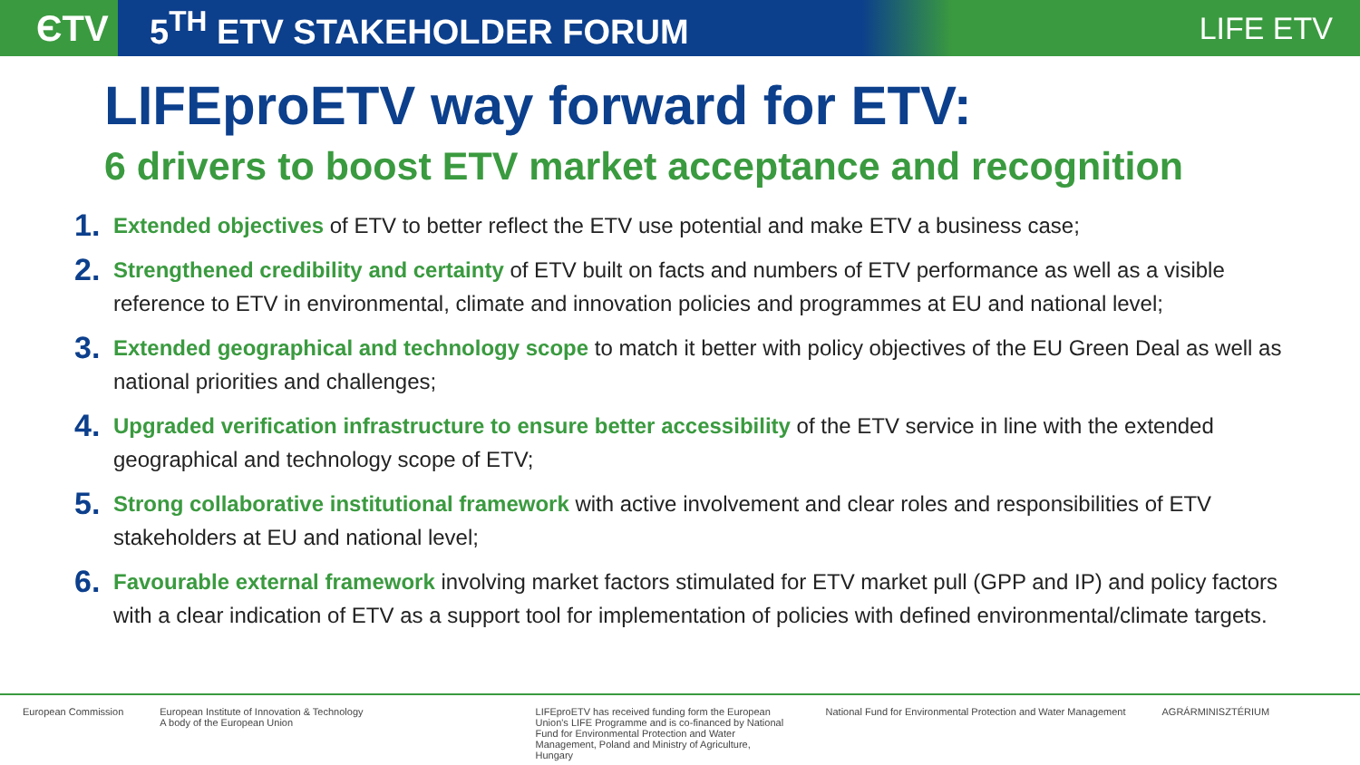ЄTV 5<sup>TH</sup> ETV STAKEHOLDER FORUM LIFE ETV
LIFEproETV way forward for ETV:
6 drivers to boost ETV market acceptance and recognition
1. Extended objectives of ETV to better reflect the ETV use potential and make ETV a business case;
2. Strengthened credibility and certainty of ETV built on facts and numbers of ETV performance as well as a visible reference to ETV in environmental, climate and innovation policies and programmes at EU and national level;
3. Extended geographical and technology scope to match it better with policy objectives of the EU Green Deal as well as national priorities and challenges;
4. Upgraded verification infrastructure to ensure better accessibility of the ETV service in line with the extended geographical and technology scope of ETV;
5. Strong collaborative institutional framework with active involvement and clear roles and responsibilities of ETV stakeholders at EU and national level;
6. Favourable external framework involving market factors stimulated for ETV market pull (GPP and IP) and policy factors with a clear indication of ETV as a support tool for implementation of policies with defined environmental/climate targets.
European Commission European Institute of Innovation & Technology
A body of the European Union
LIFEproETV has received funding form the European Union's LIFE Programme and is co-financed by National Fund for Environmental Protection and Water Management, Poland and Ministry of Agriculture, Hungary
National Fund for Environmental Protection and Water Management
AGRÁRMINISZTÉRIUM